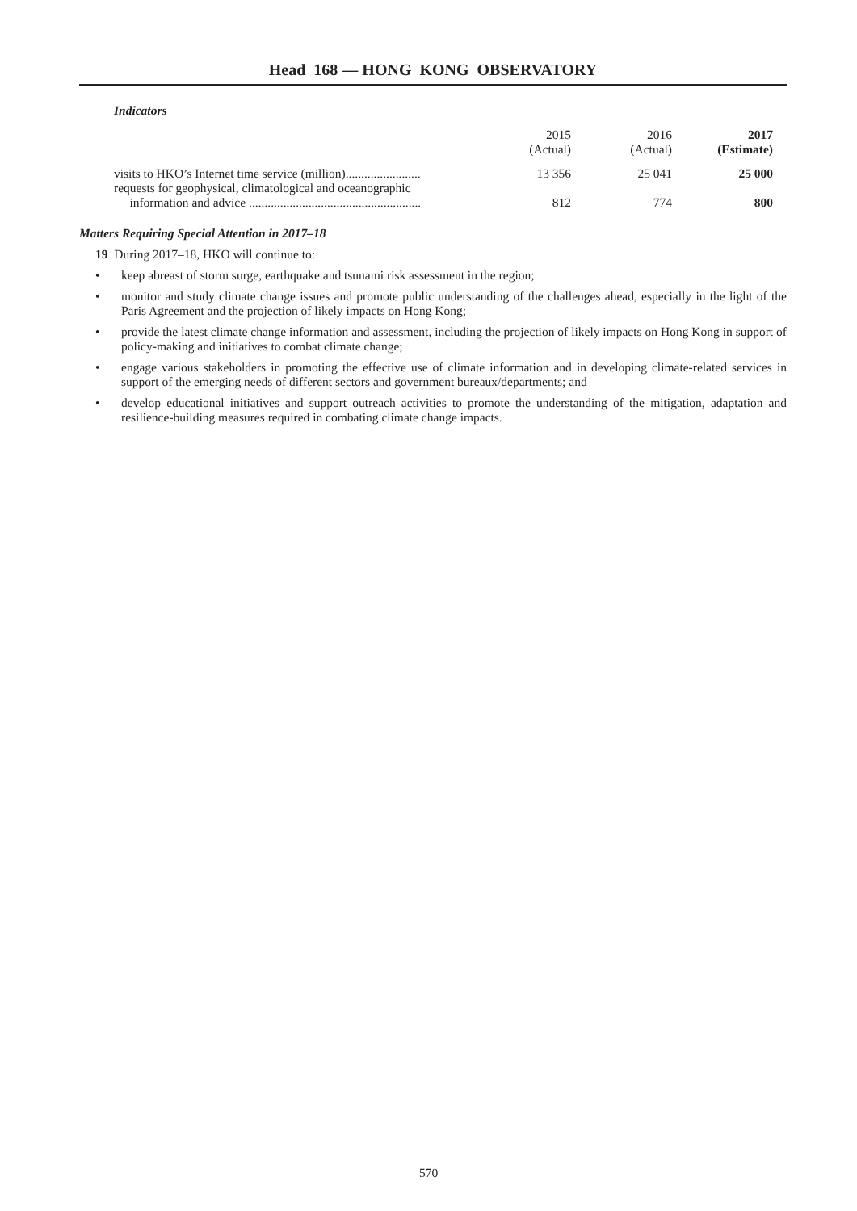Head 168 — HONG KONG OBSERVATORY
Indicators
| | 2015 (Actual) | 2016 (Actual) | 2017 (Estimate) |
| --- | --- | --- | --- |
| visits to HKO’s Internet time service (million)........................ | 13 356 | 25 041 | 25 000 |
| requests for geophysical, climatological and oceanographic information and advice ....................................................... | 812 | 774 | 800 |
Matters Requiring Special Attention in 2017–18
19 During 2017–18, HKO will continue to:
• keep abreast of storm surge, earthquake and tsunami risk assessment in the region;
• monitor and study climate change issues and promote public understanding of the challenges ahead, especially in the light of the Paris Agreement and the projection of likely impacts on Hong Kong;
• provide the latest climate change information and assessment, including the projection of likely impacts on Hong Kong in support of policy-making and initiatives to combat climate change;
• engage various stakeholders in promoting the effective use of climate information and in developing climate-related services in support of the emerging needs of different sectors and government bureaux/departments; and
• develop educational initiatives and support outreach activities to promote the understanding of the mitigation, adaptation and resilience-building measures required in combating climate change impacts.
570